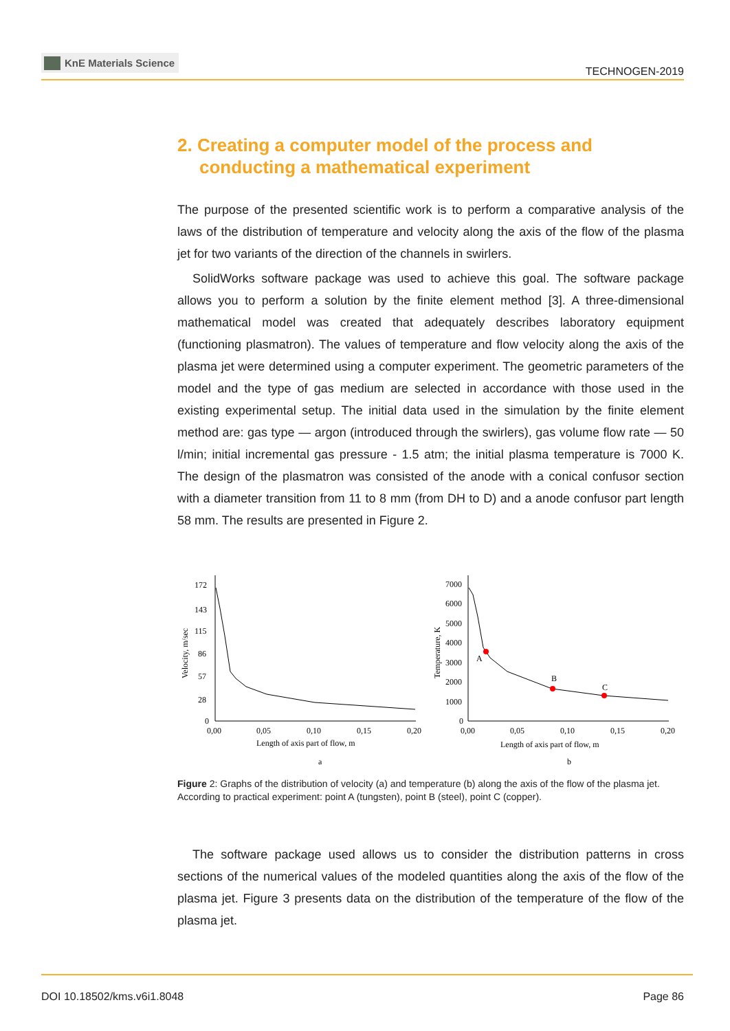KnE Materials Science
TECHNOGEN-2019
2. Creating a computer model of the process and conducting a mathematical experiment
The purpose of the presented scientific work is to perform a comparative analysis of the laws of the distribution of temperature and velocity along the axis of the flow of the plasma jet for two variants of the direction of the channels in swirlers.
SolidWorks software package was used to achieve this goal. The software package allows you to perform a solution by the finite element method [3]. A three-dimensional mathematical model was created that adequately describes laboratory equipment (functioning plasmatron). The values of temperature and flow velocity along the axis of the plasma jet were determined using a computer experiment. The geometric parameters of the model and the type of gas medium are selected in accordance with those used in the existing experimental setup. The initial data used in the simulation by the finite element method are: gas type — argon (introduced through the swirlers), gas volume flow rate — 50 l/min; initial incremental gas pressure - 1.5 atm; the initial plasma temperature is 7000 K. The design of the plasmatron was consisted of the anode with a conical confusor section with a diameter transition from 11 to 8 mm (from DH to D) and a anode confusor part length 58 mm. The results are presented in Figure 2.
172
143
115
86
57
28
0
0,00
0,05
0,10
0,15
0,20
Length of axis part of flow, m
a
Velocity, m/sec
7000
6000
5000
4000
3000
2000
1000
0
0,00
0,05
0,10
0,15
0,20
Length of axis part of flow, m
b
Temperature, K
A
B
C
Figure 2: Graphs of the distribution of velocity (a) and temperature (b) along the axis of the flow of the plasma jet. According to practical experiment: point A (tungsten), point B (steel), point C (copper).
The software package used allows us to consider the distribution patterns in cross sections of the numerical values of the modeled quantities along the axis of the flow of the plasma jet. Figure 3 presents data on the distribution of the temperature of the flow of the plasma jet.
DOI 10.18502/kms.v6i1.8048 Page 86